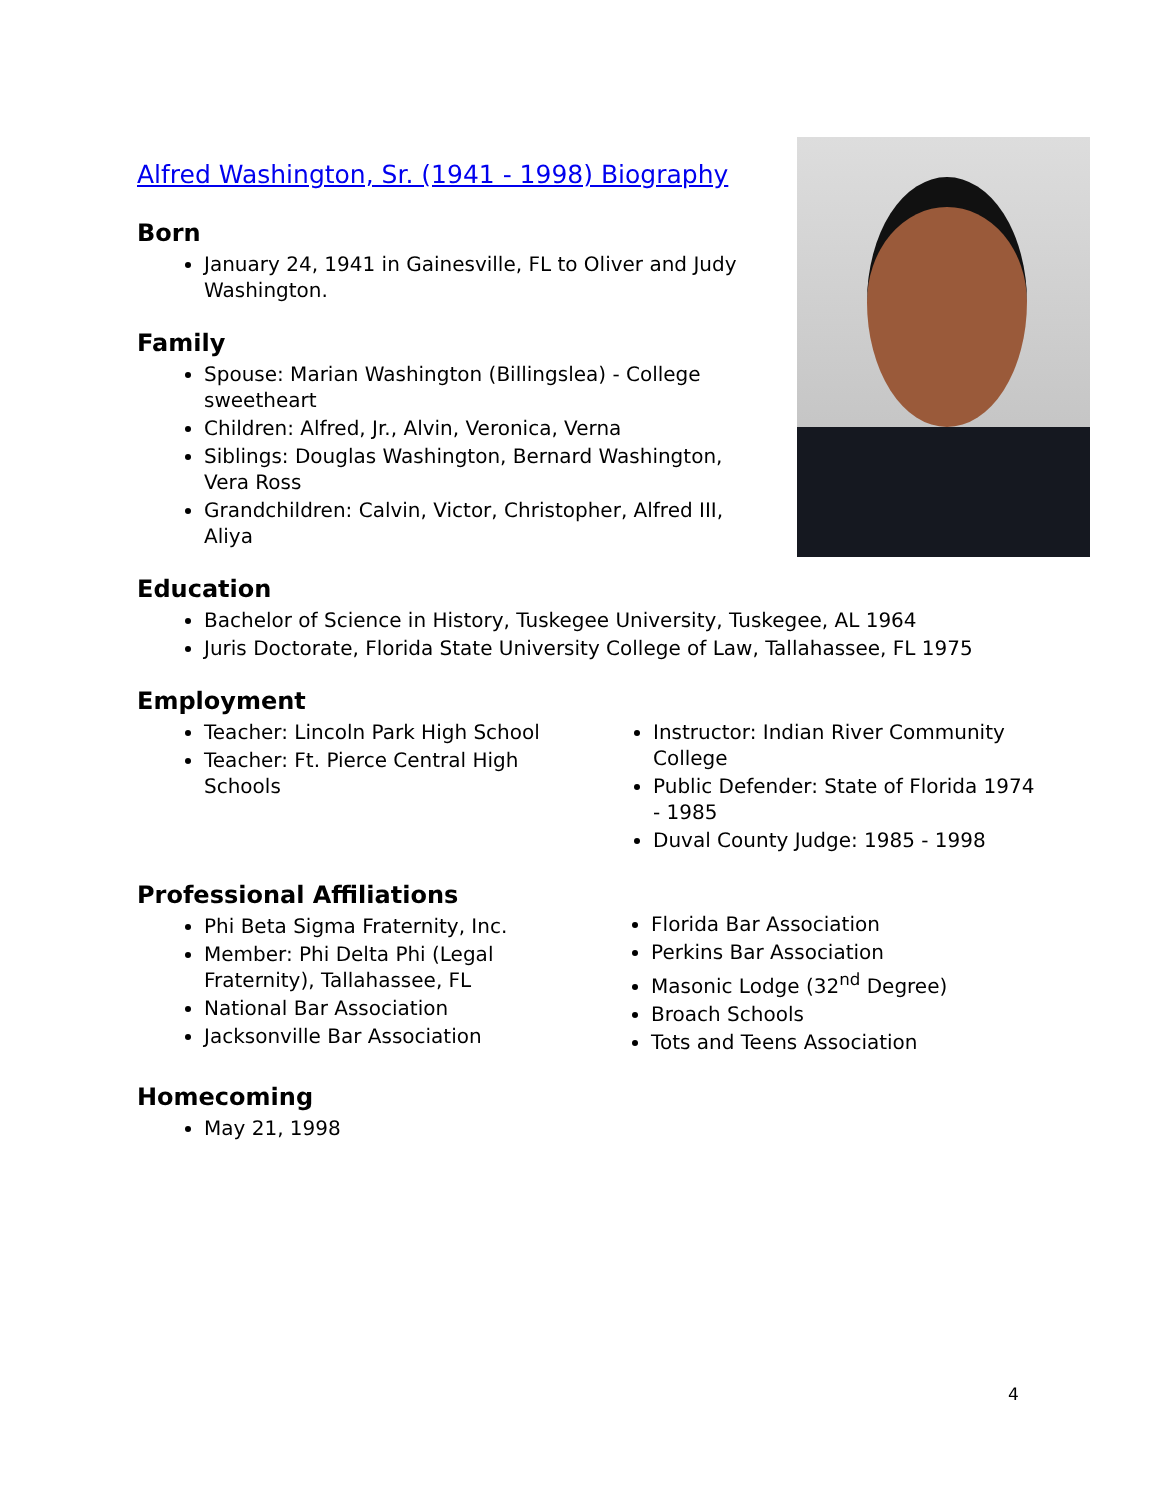Alfred Washington, Sr. (1941 - 1998) Biography
Born
January 24, 1941 in Gainesville, FL to Oliver and Judy Washington.
Family
Spouse: Marian Washington (Billingslea) - College sweetheart
Children: Alfred, Jr., Alvin, Veronica, Verna
Siblings: Douglas Washington, Bernard Washington, Vera Ross
Grandchildren: Calvin, Victor, Christopher, Alfred III, Aliya
Education
Bachelor of Science in History, Tuskegee University, Tuskegee, AL 1964
Juris Doctorate, Florida State University College of Law, Tallahassee, FL 1975
Employment
Teacher: Lincoln Park High School
Teacher: Ft. Pierce Central High Schools
Instructor: Indian River Community College
Public Defender: State of Florida 1974 - 1985
Duval County Judge: 1985 - 1998
Professional Affiliations
Phi Beta Sigma Fraternity, Inc.
Member: Phi Delta Phi (Legal Fraternity), Tallahassee, FL
National Bar Association
Jacksonville Bar Association
Florida Bar Association
Perkins Bar Association
Masonic Lodge (32<sup>nd</sup> Degree)
Broach Schools
Tots and Teens Association
Homecoming
May 21, 1998
4